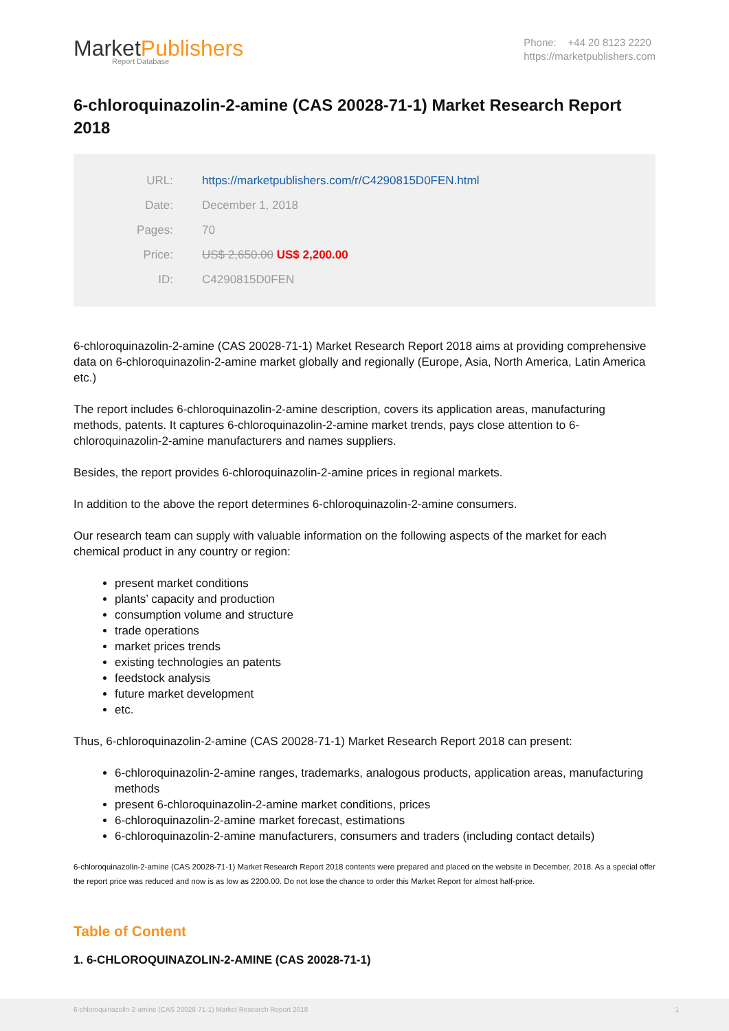MarketPublishers
Report Database
Phone: +44 20 8123 2220
https://marketpublishers.com
6-chloroquinazolin-2-amine (CAS 20028-71-1) Market Research Report 2018
| URL: | https://marketpublishers.com/r/C4290815D0FEN.html |
| Date: | December 1, 2018 |
| Pages: | 70 |
| Price: | US$ 2,650.00 US$ 2,200.00 |
| ID: | C4290815D0FEN |
6-chloroquinazolin-2-amine (CAS 20028-71-1) Market Research Report 2018 aims at providing comprehensive data on 6-chloroquinazolin-2-amine market globally and regionally (Europe, Asia, North America, Latin America etc.)
The report includes 6-chloroquinazolin-2-amine description, covers its application areas, manufacturing methods, patents. It captures 6-chloroquinazolin-2-amine market trends, pays close attention to 6-chloroquinazolin-2-amine manufacturers and names suppliers.
Besides, the report provides 6-chloroquinazolin-2-amine prices in regional markets.
In addition to the above the report determines 6-chloroquinazolin-2-amine consumers.
Our research team can supply with valuable information on the following aspects of the market for each chemical product in any country or region:
present market conditions
plants’ capacity and production
consumption volume and structure
trade operations
market prices trends
existing technologies an patents
feedstock analysis
future market development
etc.
Thus, 6-chloroquinazolin-2-amine (CAS 20028-71-1) Market Research Report 2018 can present:
6-chloroquinazolin-2-amine ranges, trademarks, analogous products, application areas, manufacturing methods
present 6-chloroquinazolin-2-amine market conditions, prices
6-chloroquinazolin-2-amine market forecast, estimations
6-chloroquinazolin-2-amine manufacturers, consumers and traders (including contact details)
6-chloroquinazolin-2-amine (CAS 20028-71-1) Market Research Report 2018 contents were prepared and placed on the website in December, 2018. As a special offer the report price was reduced and now is as low as 2200.00. Do not lose the chance to order this Market Report for almost half-price.
Table of Content
1. 6-CHLOROQUINAZOLIN-2-AMINE (CAS 20028-71-1)
6-chloroquinazolin-2-amine (CAS 20028-71-1) Market Research Report 2018 1